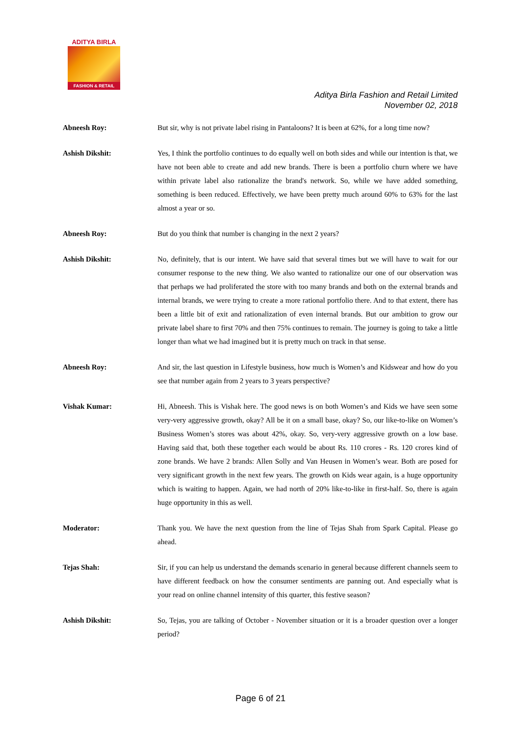ADITYA BIRLA
FASHION & RETAIL
Aditya Birla Fashion and Retail Limited
November 02, 2018
Abneesh Roy: But sir, why is not private label rising in Pantaloons? It is been at 62%, for a long time now?
Ashish Dikshit: Yes, I think the portfolio continues to do equally well on both sides and while our intention is that, we have not been able to create and add new brands. There is been a portfolio churn where we have within private label also rationalize the brand's network. So, while we have added something, something is been reduced. Effectively, we have been pretty much around 60% to 63% for the last almost a year or so.
Abneesh Roy: But do you think that number is changing in the next 2 years?
Ashish Dikshit: No, definitely, that is our intent. We have said that several times but we will have to wait for our consumer response to the new thing. We also wanted to rationalize our one of our observation was that perhaps we had proliferated the store with too many brands and both on the external brands and internal brands, we were trying to create a more rational portfolio there. And to that extent, there has been a little bit of exit and rationalization of even internal brands. But our ambition to grow our private label share to first 70% and then 75% continues to remain. The journey is going to take a little longer than what we had imagined but it is pretty much on track in that sense.
Abneesh Roy: And sir, the last question in Lifestyle business, how much is Women’s and Kidswear and how do you see that number again from 2 years to 3 years perspective?
Vishak Kumar: Hi, Abneesh. This is Vishak here. The good news is on both Women’s and Kids we have seen some very-very aggressive growth, okay? All be it on a small base, okay? So, our like-to-like on Women’s Business Women’s stores was about 42%, okay. So, very-very aggressive growth on a low base. Having said that, both these together each would be about Rs. 110 crores - Rs. 120 crores kind of zone brands. We have 2 brands: Allen Solly and Van Heusen in Women’s wear. Both are posed for very significant growth in the next few years. The growth on Kids wear again, is a huge opportunity which is waiting to happen. Again, we had north of 20% like-to-like in first-half. So, there is again huge opportunity in this as well.
Moderator: Thank you. We have the next question from the line of Tejas Shah from Spark Capital. Please go ahead.
Tejas Shah: Sir, if you can help us understand the demands scenario in general because different channels seem to have different feedback on how the consumer sentiments are panning out. And especially what is your read on online channel intensity of this quarter, this festive season?
Ashish Dikshit: So, Tejas, you are talking of October - November situation or it is a broader question over a longer period?
Page 6 of 21